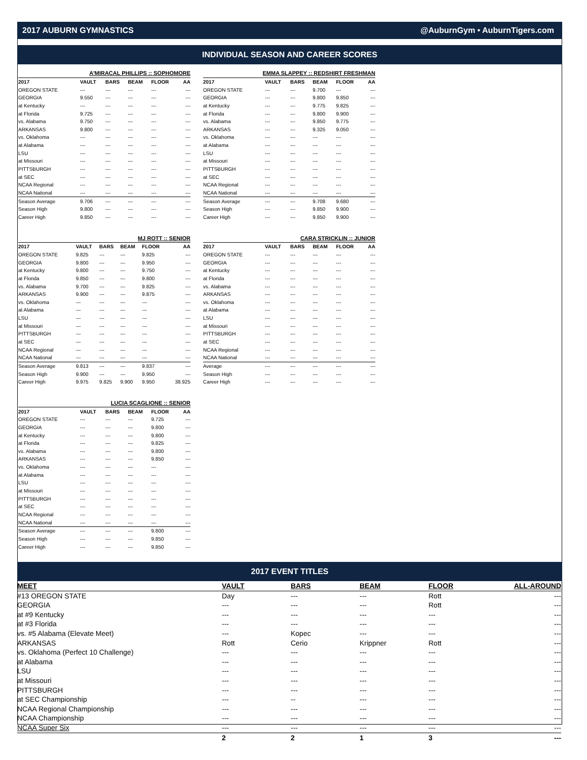2017 AUBURN GYMNASTICS @AuburnGym • AuburnTigers.com
INDIVIDUAL SEASON AND CAREER SCORES
| A'MIRACAL PHILLIPS :: SOPHOMORE | | | | | |
| --- | --- | --- | --- | --- | --- |
| 2017 | VAULT | BARS | BEAM | FLOOR | AA |
| OREGON STATE | --- | --- | --- | --- | --- |
| GEORGIA | 9.550 | --- | --- | --- | --- |
| at Kentucky | --- | --- | --- | --- | --- |
| at Florida | 9.725 | --- | --- | --- | --- |
| vs. Alabama | 9.750 | --- | --- | --- | --- |
| ARKANSAS | 9.800 | --- | --- | --- | --- |
| vs. Oklahoma | --- | --- | --- | --- | --- |
| at Alabama | --- | --- | --- | --- | --- |
| LSU | --- | --- | --- | --- | --- |
| at Missouri | --- | --- | --- | --- | --- |
| PITTSBURGH | --- | --- | --- | --- | --- |
| at SEC | --- | --- | --- | --- | --- |
| NCAA Regional | --- | --- | --- | --- | --- |
| NCAA National | --- | --- | --- | --- | --- |
| Season Average | 9.706 | --- | --- | --- | --- |
| Season High | 9.800 | --- | --- | --- | --- |
| Career High | 9.850 | --- | --- | --- | --- |
| EMMA SLAPPEY :: REDSHIRT FRESHMAN | | | | | |
| --- | --- | --- | --- | --- | --- |
| 2017 | VAULT | BARS | BEAM | FLOOR | AA |
| OREGON STATE | --- | --- | 9.700 | --- | --- |
| GEORGIA | --- | --- | 9.800 | 9.850 | --- |
| at Kentucky | --- | --- | 9.775 | 9.825 | --- |
| at Florida | --- | --- | 9.800 | 9.900 | --- |
| vs. Alabama | --- | --- | 9.850 | 9.775 | --- |
| ARKANSAS | --- | --- | 9.325 | 9.050 | --- |
| vs. Oklahoma | --- | --- | --- | --- | --- |
| at Alabama | --- | --- | --- | --- | --- |
| LSU | --- | --- | --- | --- | --- |
| at Missouri | --- | --- | --- | --- | --- |
| PITTSBURGH | --- | --- | --- | --- | --- |
| at SEC | --- | --- | --- | --- | --- |
| NCAA Regional | --- | --- | --- | --- | --- |
| NCAA National | --- | --- | --- | --- | --- |
| Season Average | --- | --- | 9.708 | 9.680 | --- |
| Season High | --- | --- | 9.850 | 9.900 | --- |
| Career High | --- | --- | 9.850 | 9.900 | --- |
| MJ ROTT :: SENIOR | | | | | |
| --- | --- | --- | --- | --- | --- |
| 2017 | VAULT | BARS | BEAM | FLOOR | AA |
| OREGON STATE | 9.825 | --- | --- | 9.825 | --- |
| GEORGIA | 9.800 | --- | --- | 9.950 | --- |
| at Kentucky | 9.800 | --- | --- | 9.750 | --- |
| at Florida | 9.850 | --- | --- | 9.800 | --- |
| vs. Alabama | 9.700 | --- | --- | 9.825 | --- |
| ARKANSAS | 9.900 | --- | --- | 9.875 | --- |
| vs. Oklahoma | --- | --- | --- | --- | --- |
| at Alabama | --- | --- | --- | --- | --- |
| LSU | --- | --- | --- | --- | --- |
| at Missouri | --- | --- | --- | --- | --- |
| PITTSBURGH | --- | --- | --- | --- | --- |
| at SEC | --- | --- | --- | --- | --- |
| NCAA Regional | --- | --- | --- | --- | --- |
| NCAA National | --- | --- | --- | --- | --- |
| Season Average | 9.813 | --- | --- | 9.837 | --- |
| Season High | 9.900 | --- | --- | 9.950 | --- |
| Career High | 9.975 | 9.825 | 9.900 | 9.950 | 38.925 |
| CARA STRICKLIN :: JUNIOR | | | | | |
| --- | --- | --- | --- | --- | --- |
| 2017 | VAULT | BARS | BEAM | FLOOR | AA |
| OREGON STATE | --- | --- | --- | --- | --- |
| GEORGIA | --- | --- | --- | --- | --- |
| at Kentucky | --- | --- | --- | --- | --- |
| at Florida | --- | --- | --- | --- | --- |
| vs. Alabama | --- | --- | --- | --- | --- |
| ARKANSAS | --- | --- | --- | --- | --- |
| vs. Oklahoma | --- | --- | --- | --- | --- |
| at Alabama | --- | --- | --- | --- | --- |
| LSU | --- | --- | --- | --- | --- |
| at Missouri | --- | --- | --- | --- | --- |
| PITTSBURGH | --- | --- | --- | --- | --- |
| at SEC | --- | --- | --- | --- | --- |
| NCAA Regional | --- | --- | --- | --- | --- |
| NCAA National | --- | --- | --- | --- | --- |
| Average | --- | --- | --- | --- | --- |
| Season High | --- | --- | --- | --- | --- |
| Career High | --- | --- | --- | --- | --- |
| LUCIA SCAGLIONE :: SENIOR | | | | | |
| --- | --- | --- | --- | --- | --- |
| 2017 | VAULT | BARS | BEAM | FLOOR | AA |
| OREGON STATE | --- | --- | --- | 9.725 | --- |
| GEORGIA | --- | --- | --- | 9.800 | --- |
| at Kentucky | --- | --- | --- | 9.800 | --- |
| at Florida | --- | --- | --- | 9.825 | --- |
| vs. Alabama | --- | --- | --- | 9.800 | --- |
| ARKANSAS | --- | --- | --- | 9.850 | --- |
| vs. Oklahoma | --- | --- | --- | --- | --- |
| at Alabama | --- | --- | --- | --- | --- |
| LSU | --- | --- | --- | --- | --- |
| at Missouri | --- | --- | --- | --- | --- |
| PITTSBURGH | --- | --- | --- | --- | --- |
| at SEC | --- | --- | --- | --- | --- |
| NCAA Regional | --- | --- | --- | --- | --- |
| NCAA National | --- | --- | --- | --- | --- |
| Season Average | --- | --- | --- | 9.800 | --- |
| Season High | --- | --- | --- | 9.850 | --- |
| Career High | --- | --- | --- | 9.850 | --- |
2017 EVENT TITLES
| MEET | VAULT | BARS | BEAM | FLOOR | ALL-AROUND |
| --- | --- | --- | --- | --- | --- |
| #13 OREGON STATE | Day | --- | --- | Rott | --- |
| GEORGIA | --- | --- | --- | Rott | --- |
| at #9 Kentucky | --- | --- | --- | --- | --- |
| at #3 Florida | --- | --- | --- | --- | --- |
| vs. #5 Alabama (Elevate Meet) | --- | Kopec | --- | --- | --- |
| ARKANSAS | Rott | Cerio | Krippner | Rott | --- |
| vs. Oklahoma (Perfect 10 Challenge) | --- | --- | --- | --- | --- |
| at Alabama | --- | --- | --- | --- | --- |
| LSU | --- | --- | --- | --- | --- |
| at Missouri | --- | --- | --- | --- | --- |
| PITTSBURGH | --- | --- | --- | --- | --- |
| at SEC Championship | --- | -- | --- | --- | --- |
| NCAA Regional Championship | --- | --- | --- | --- | --- |
| NCAA Championship | --- | --- | --- | --- | --- |
| NCAA Super Six | --- | --- | --- | --- | --- |
| | 2 | 2 | 1 | 3 | --- |